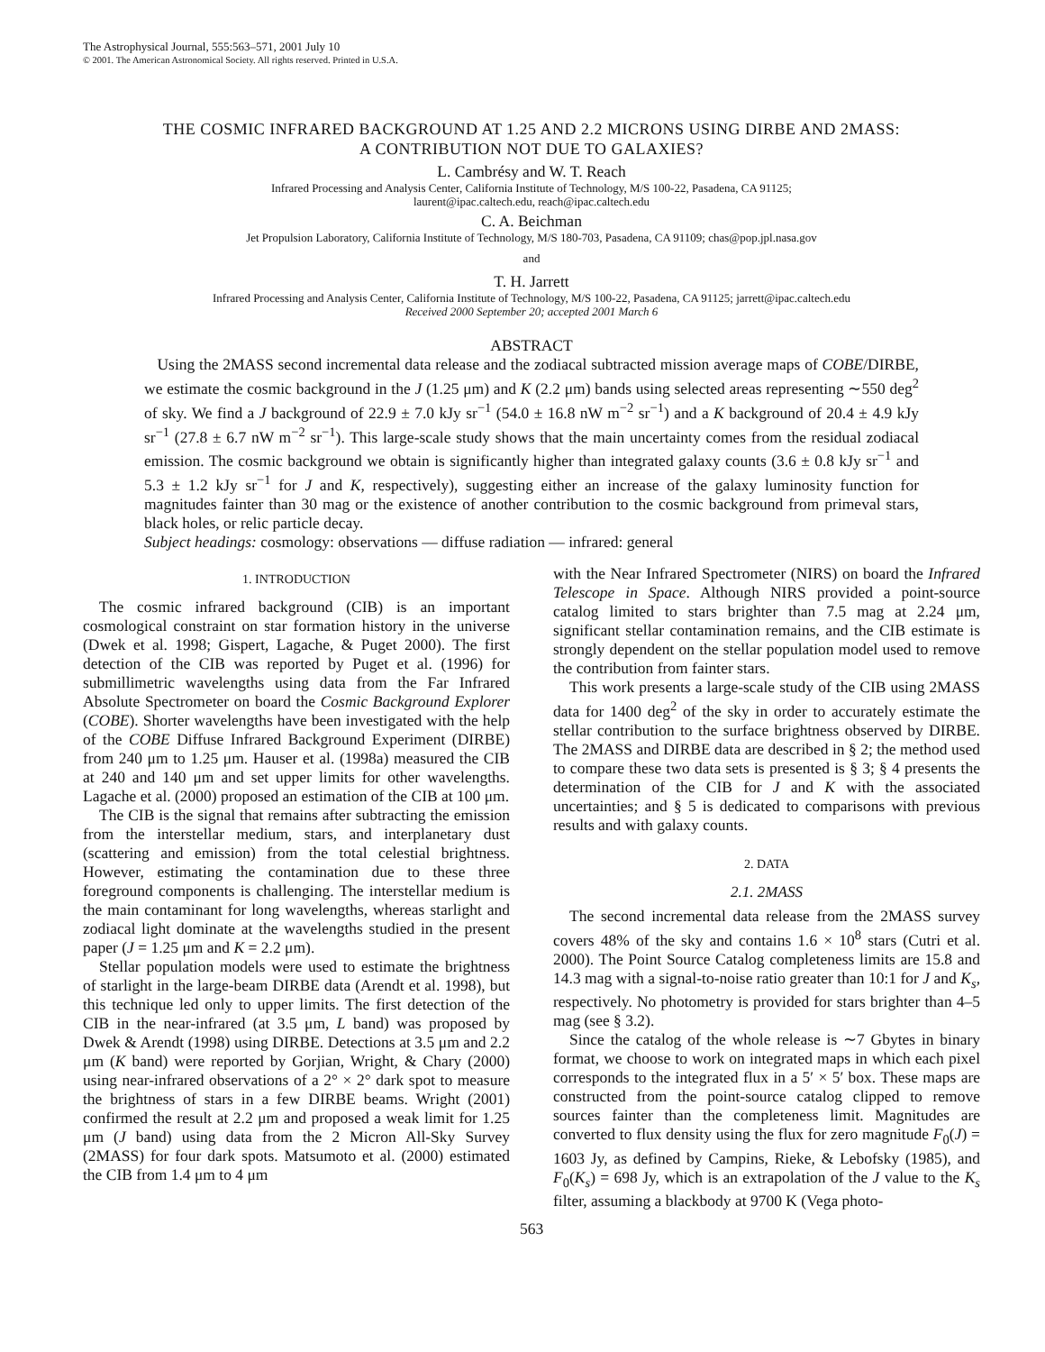The Astrophysical Journal, 555:563–571, 2001 July 10
© 2001. The American Astronomical Society. All rights reserved. Printed in U.S.A.
THE COSMIC INFRARED BACKGROUND AT 1.25 AND 2.2 MICRONS USING DIRBE AND 2MASS:
A CONTRIBUTION NOT DUE TO GALAXIES?
L. Cambrésy and W. T. Reach
Infrared Processing and Analysis Center, California Institute of Technology, M/S 100-22, Pasadena, CA 91125;
laurent@ipac.caltech.edu, reach@ipac.caltech.edu
C. A. Beichman
Jet Propulsion Laboratory, California Institute of Technology, M/S 180-703, Pasadena, CA 91109; chas@pop.jpl.nasa.gov
and
T. H. Jarrett
Infrared Processing and Analysis Center, California Institute of Technology, M/S 100-22, Pasadena, CA 91125; jarrett@ipac.caltech.edu
Received 2000 September 20; accepted 2001 March 6
ABSTRACT
Using the 2MASS second incremental data release and the zodiacal subtracted mission average maps of COBE/DIRBE, we estimate the cosmic background in the J (1.25 μm) and K (2.2 μm) bands using selected areas representing ∼550 deg<sup>2</sup> of sky. We find a J background of 22.9 ± 7.0 kJy sr<sup>−1</sup> (54.0 ± 16.8 nW m<sup>−2</sup> sr<sup>−1</sup>) and a K background of 20.4 ± 4.9 kJy sr<sup>−1</sup> (27.8 ± 6.7 nW m<sup>−2</sup> sr<sup>−1</sup>). This large-scale study shows that the main uncertainty comes from the residual zodiacal emission. The cosmic background we obtain is significantly higher than integrated galaxy counts (3.6 ± 0.8 kJy sr<sup>−1</sup> and 5.3 ± 1.2 kJy sr<sup>−1</sup> for J and K, respectively), suggesting either an increase of the galaxy luminosity function for magnitudes fainter than 30 mag or the existence of another contribution to the cosmic background from primeval stars, black holes, or relic particle decay.
Subject headings: cosmology: observations — diffuse radiation — infrared: general
1. INTRODUCTION
The cosmic infrared background (CIB) is an important cosmological constraint on star formation history in the universe (Dwek et al. 1998; Gispert, Lagache, & Puget 2000). The first detection of the CIB was reported by Puget et al. (1996) for submillimetric wavelengths using data from the Far Infrared Absolute Spectrometer on board the Cosmic Background Explorer (COBE). Shorter wavelengths have been investigated with the help of the COBE Diffuse Infrared Background Experiment (DIRBE) from 240 μm to 1.25 μm. Hauser et al. (1998a) measured the CIB at 240 and 140 μm and set upper limits for other wavelengths. Lagache et al. (2000) proposed an estimation of the CIB at 100 μm.
The CIB is the signal that remains after subtracting the emission from the interstellar medium, stars, and interplanetary dust (scattering and emission) from the total celestial brightness. However, estimating the contamination due to these three foreground components is challenging. The interstellar medium is the main contaminant for long wavelengths, whereas starlight and zodiacal light dominate at the wavelengths studied in the present paper (J = 1.25 μm and K = 2.2 μm).
Stellar population models were used to estimate the brightness of starlight in the large-beam DIRBE data (Arendt et al. 1998), but this technique led only to upper limits. The first detection of the CIB in the near-infrared (at 3.5 μm, L band) was proposed by Dwek & Arendt (1998) using DIRBE. Detections at 3.5 μm and 2.2 μm (K band) were reported by Gorjian, Wright, & Chary (2000) using near-infrared observations of a 2° × 2° dark spot to measure the brightness of stars in a few DIRBE beams. Wright (2001) confirmed the result at 2.2 μm and proposed a weak limit for 1.25 μm (J band) using data from the 2 Micron All-Sky Survey (2MASS) for four dark spots. Matsumoto et al. (2000) estimated the CIB from 1.4 μm to 4 μm
with the Near Infrared Spectrometer (NIRS) on board the Infrared Telescope in Space. Although NIRS provided a point-source catalog limited to stars brighter than 7.5 mag at 2.24 μm, significant stellar contamination remains, and the CIB estimate is strongly dependent on the stellar population model used to remove the contribution from fainter stars.
This work presents a large-scale study of the CIB using 2MASS data for 1400 deg<sup>2</sup> of the sky in order to accurately estimate the stellar contribution to the surface brightness observed by DIRBE. The 2MASS and DIRBE data are described in § 2; the method used to compare these two data sets is presented is § 3; § 4 presents the determination of the CIB for J and K with the associated uncertainties; and § 5 is dedicated to comparisons with previous results and with galaxy counts.
2. DATA
2.1. 2MASS
The second incremental data release from the 2MASS survey covers 48% of the sky and contains 1.6 × 10<sup>8</sup> stars (Cutri et al. 2000). The Point Source Catalog completeness limits are 15.8 and 14.3 mag with a signal-to-noise ratio greater than 10:1 for J and K<sub>s</sub>, respectively. No photometry is provided for stars brighter than 4–5 mag (see § 3.2).
Since the catalog of the whole release is ∼7 Gbytes in binary format, we choose to work on integrated maps in which each pixel corresponds to the integrated flux in a 5′ × 5′ box. These maps are constructed from the point-source catalog clipped to remove sources fainter than the completeness limit. Magnitudes are converted to flux density using the flux for zero magnitude F<sub>0</sub>(J) = 1603 Jy, as defined by Campins, Rieke, & Lebofsky (1985), and F<sub>0</sub>(K<sub>s</sub>) = 698 Jy, which is an extrapolation of the J value to the K<sub>s</sub> filter, assuming a blackbody at 9700 K (Vega photo-
563